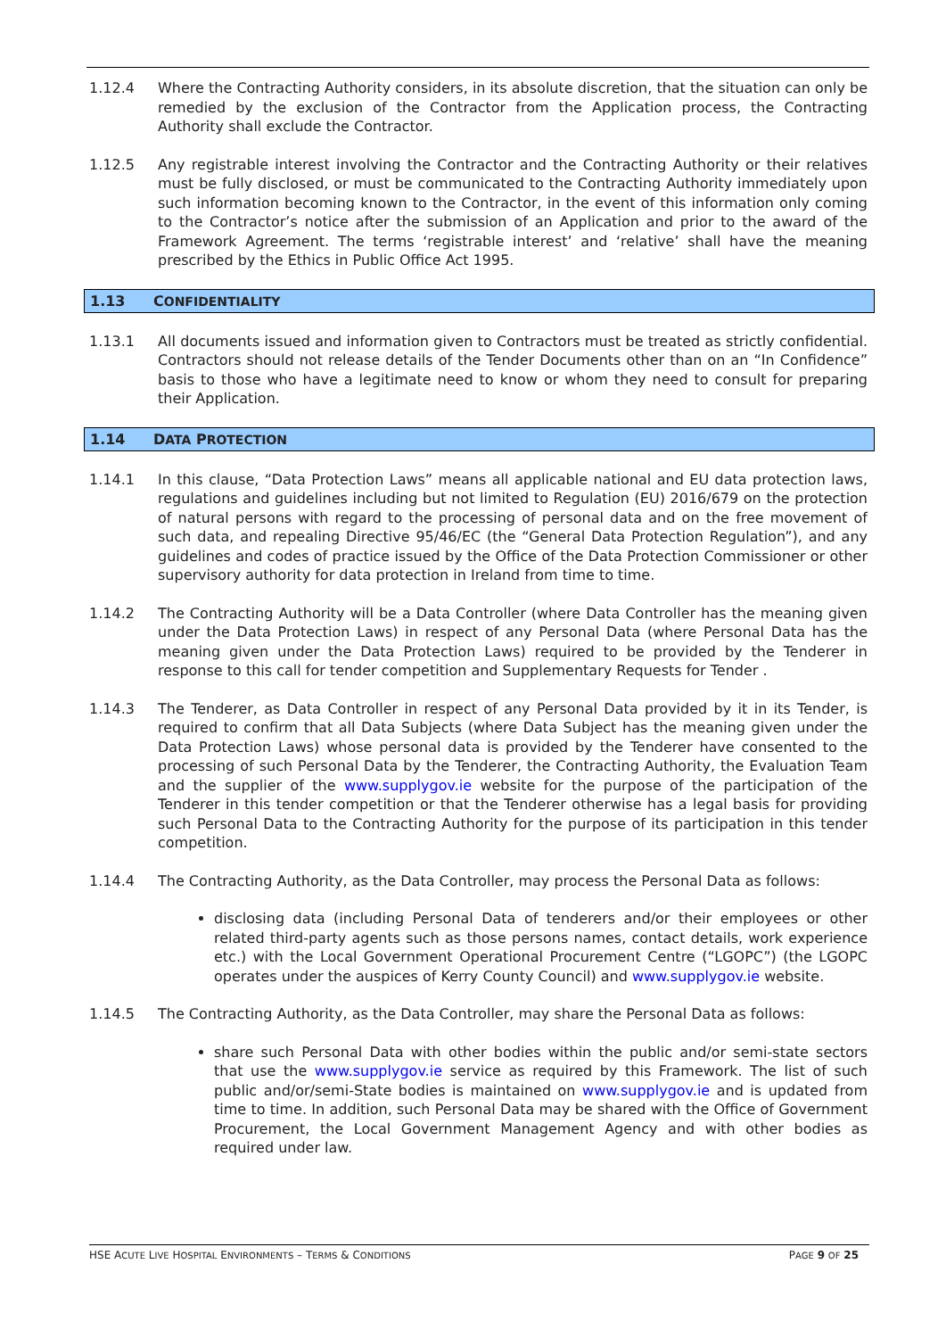1.12.4 Where the Contracting Authority considers, in its absolute discretion, that the situation can only be remedied by the exclusion of the Contractor from the Application process, the Contracting Authority shall exclude the Contractor.
1.12.5 Any registrable interest involving the Contractor and the Contracting Authority or their relatives must be fully disclosed, or must be communicated to the Contracting Authority immediately upon such information becoming known to the Contractor, in the event of this information only coming to the Contractor’s notice after the submission of an Application and prior to the award of the Framework Agreement. The terms ‘registrable interest’ and ‘relative’ shall have the meaning prescribed by the Ethics in Public Office Act 1995.
1.13 CONFIDENTIALITY
1.13.1 All documents issued and information given to Contractors must be treated as strictly confidential. Contractors should not release details of the Tender Documents other than on an “In Confidence” basis to those who have a legitimate need to know or whom they need to consult for preparing their Application.
1.14 DATA PROTECTION
1.14.1 In this clause, “Data Protection Laws” means all applicable national and EU data protection laws, regulations and guidelines including but not limited to Regulation (EU) 2016/679 on the protection of natural persons with regard to the processing of personal data and on the free movement of such data, and repealing Directive 95/46/EC (the “General Data Protection Regulation”), and any guidelines and codes of practice issued by the Office of the Data Protection Commissioner or other supervisory authority for data protection in Ireland from time to time.
1.14.2 The Contracting Authority will be a Data Controller (where Data Controller has the meaning given under the Data Protection Laws) in respect of any Personal Data (where Personal Data has the meaning given under the Data Protection Laws) required to be provided by the Tenderer in response to this call for tender competition and Supplementary Requests for Tender .
1.14.3 The Tenderer, as Data Controller in respect of any Personal Data provided by it in its Tender, is required to confirm that all Data Subjects (where Data Subject has the meaning given under the Data Protection Laws) whose personal data is provided by the Tenderer have consented to the processing of such Personal Data by the Tenderer, the Contracting Authority, the Evaluation Team and the supplier of the www.supplygov.ie website for the purpose of the participation of the Tenderer in this tender competition or that the Tenderer otherwise has a legal basis for providing such Personal Data to the Contracting Authority for the purpose of its participation in this tender competition.
1.14.4 The Contracting Authority, as the Data Controller, may process the Personal Data as follows:
disclosing data (including Personal Data of tenderers and/or their employees or other related third-party agents such as those persons names, contact details, work experience etc.) with the Local Government Operational Procurement Centre (“LGOPC”) (the LGOPC operates under the auspices of Kerry County Council) and www.supplygov.ie website.
1.14.5 The Contracting Authority, as the Data Controller, may share the Personal Data as follows:
share such Personal Data with other bodies within the public and/or semi-state sectors that use the www.supplygov.ie service as required by this Framework. The list of such public and/or/semi-State bodies is maintained on www.supplygov.ie and is updated from time to time. In addition, such Personal Data may be shared with the Office of Government Procurement, the Local Government Management Agency and with other bodies as required under law.
HSE ACUTE LIVE HOSPITAL ENVIRONMENTS – TERMS & CONDITIONS
PAGE 9 OF 25